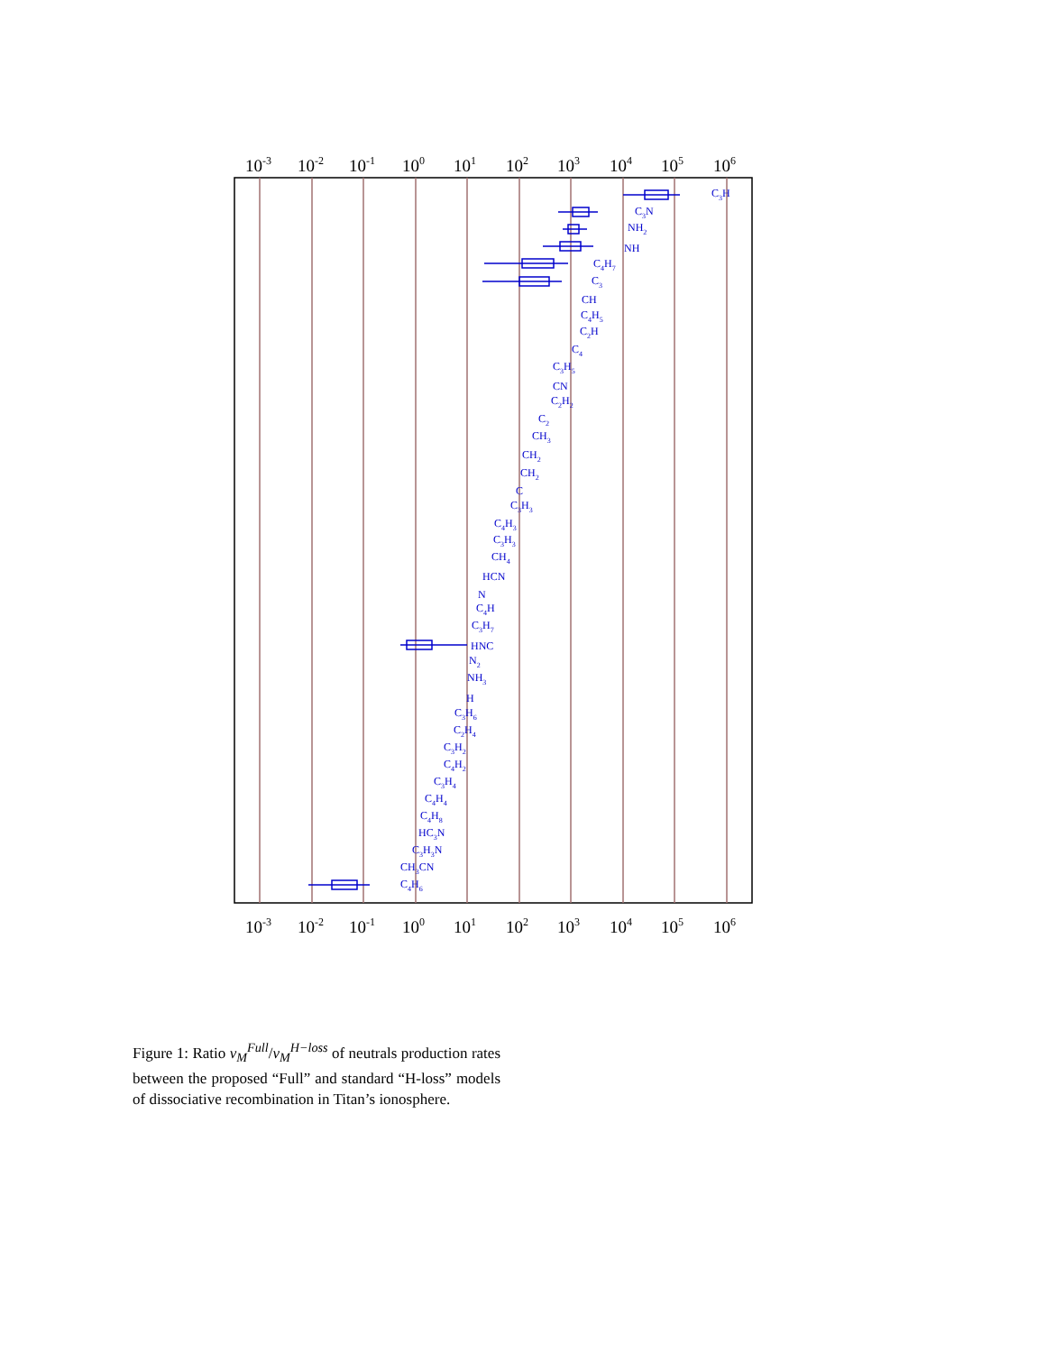10-3
10-2
10-1
100
101
102
103
104
105
106
10-3
10-2
10-1
100
101
102
103
104
105
106
C3H
C3N
NH2
NH
C4H7
C3
CH
C4H5
C2H
C4
C3H5
CN
C2H2
C2
CH3
CH2
CH2
C
C3H3
C4H3
C3H3
CH4
HCN
N
C4H
C3H7
HNC
N2
NH3
H
C3H6
C2H4
C3H2
C4H2
C3H4
C4H4
C4H8
HC3N
C3H3N
CH3CN
C4H6
Figure 1: Ratio v<sub>M</sub><sup>Full</sup>/v<sub>M</sub><sup>H−loss</sup> of neutrals production rates between the proposed “Full” and standard “H-loss” models of dissociative recombination in Titan’s ionosphere.